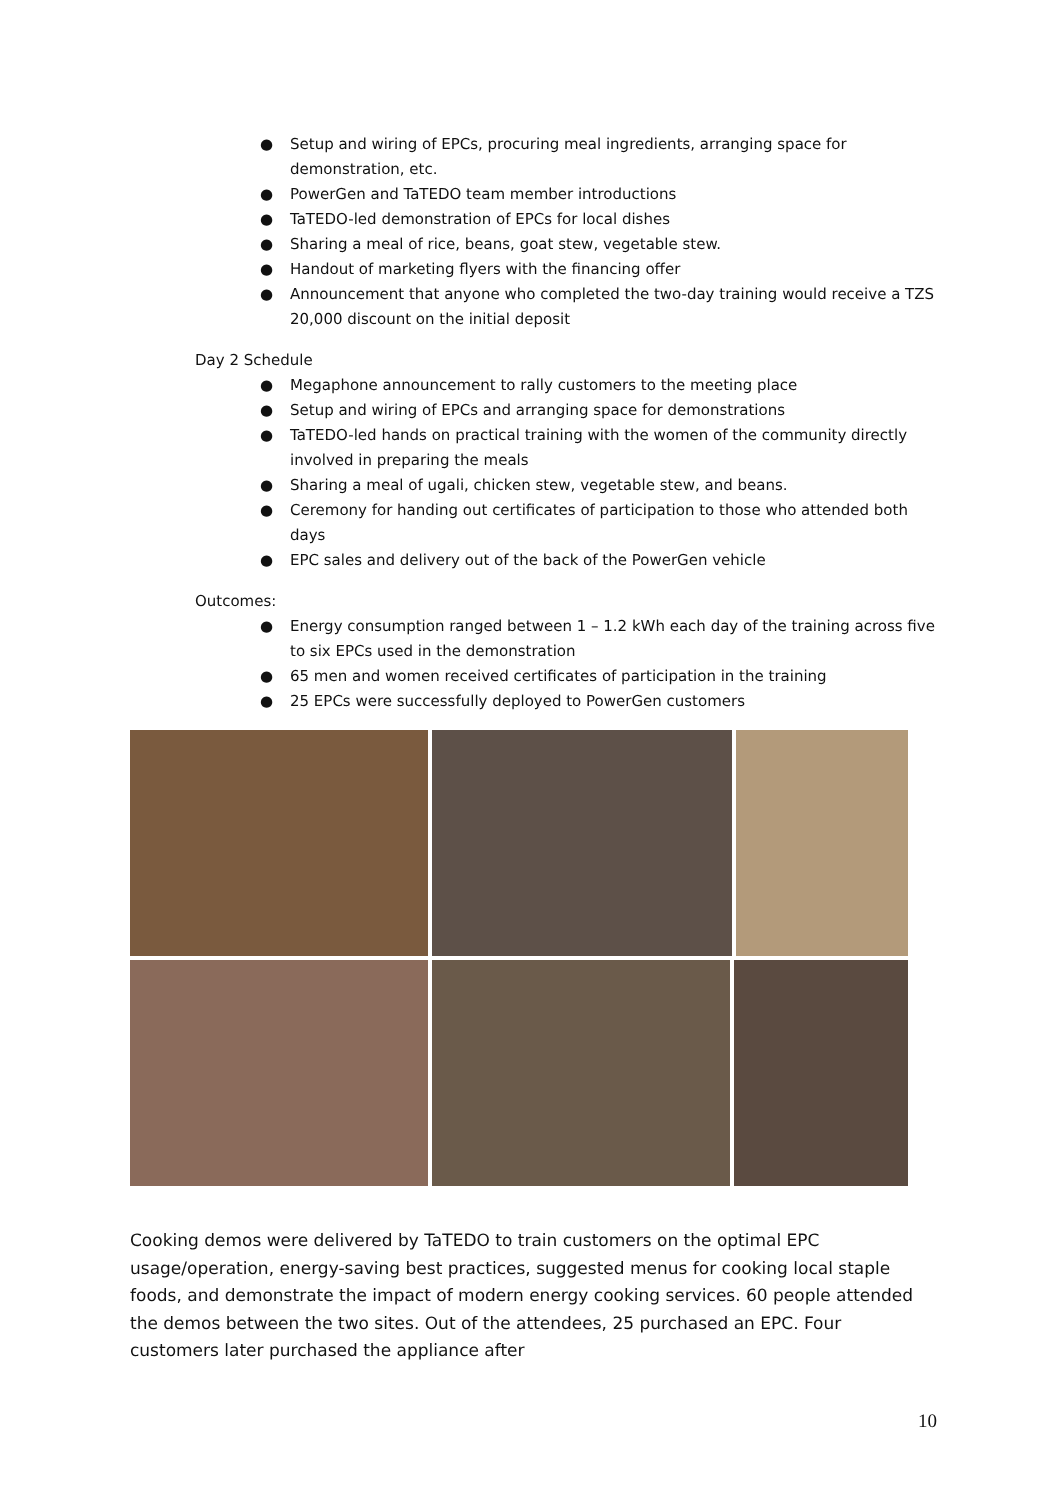● Setup and wiring of EPCs, procuring meal ingredients, arranging space for demonstration, etc.
● PowerGen and TaTEDO team member introductions
● TaTEDO-led demonstration of EPCs for local dishes
● Sharing a meal of rice, beans, goat stew, vegetable stew.
● Handout of marketing flyers with the financing offer
● Announcement that anyone who completed the two-day training would receive a TZS 20,000 discount on the initial deposit
Day 2 Schedule
● Megaphone announcement to rally customers to the meeting place
● Setup and wiring of EPCs and arranging space for demonstrations
● TaTEDO-led hands on practical training with the women of the community directly involved in preparing the meals
● Sharing a meal of ugali, chicken stew, vegetable stew, and beans.
● Ceremony for handing out certificates of participation to those who attended both days
● EPC sales and delivery out of the back of the PowerGen vehicle
Outcomes:
● Energy consumption ranged between 1 – 1.2 kWh each day of the training across five to six EPCs used in the demonstration
● 65 men and women received certificates of participation in the training
● 25 EPCs were successfully deployed to PowerGen customers
Cooking demos were delivered by TaTEDO to train customers on the optimal EPC usage/operation, energy-saving best practices, suggested menus for cooking local staple foods, and demonstrate the impact of modern energy cooking services. 60 people attended the demos between the two sites. Out of the attendees, 25 purchased an EPC. Four customers later purchased the appliance after
10